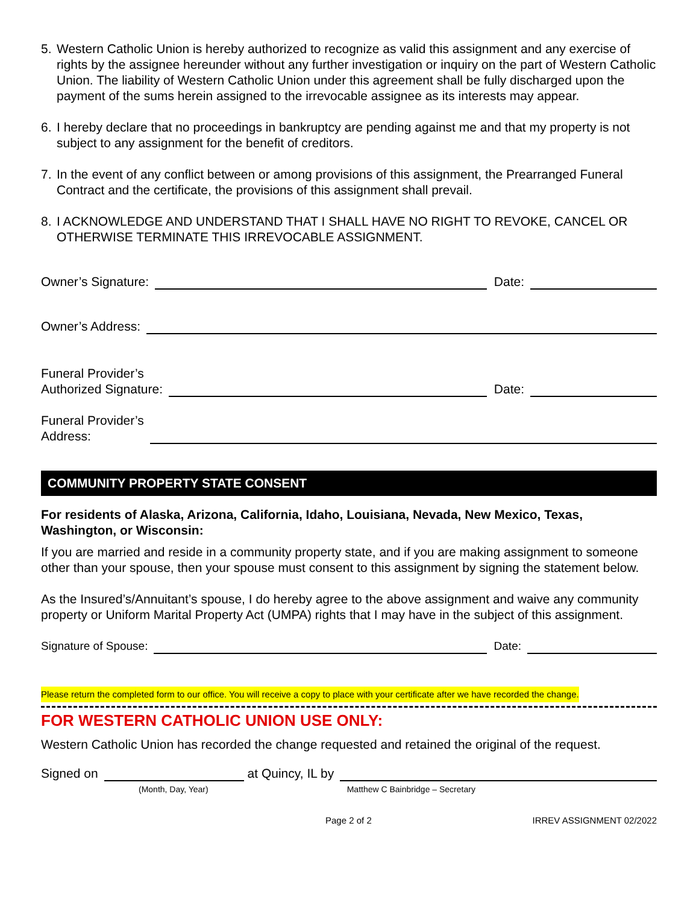5. Western Catholic Union is hereby authorized to recognize as valid this assignment and any exercise of rights by the assignee hereunder without any further investigation or inquiry on the part of Western Catholic Union. The liability of Western Catholic Union under this agreement shall be fully discharged upon the payment of the sums herein assigned to the irrevocable assignee as its interests may appear.
6. I hereby declare that no proceedings in bankruptcy are pending against me and that my property is not subject to any assignment for the benefit of creditors.
7. In the event of any conflict between or among provisions of this assignment, the Prearranged Funeral Contract and the certificate, the provisions of this assignment shall prevail.
8. I ACKNOWLEDGE AND UNDERSTAND THAT I SHALL HAVE NO RIGHT TO REVOKE, CANCEL OR OTHERWISE TERMINATE THIS IRREVOCABLE ASSIGNMENT.
Owner’s Signature: Date:
Owner’s Address:
Funeral Provider’s
Authorized Signature: Date:
Funeral Provider’s
Address:
COMMUNITY PROPERTY STATE CONSENT
For residents of Alaska, Arizona, California, Idaho, Louisiana, Nevada, New Mexico, Texas, Washington, or Wisconsin:
If you are married and reside in a community property state, and if you are making assignment to someone other than your spouse, then your spouse must consent to this assignment by signing the statement below.
As the Insured’s/Annuitant’s spouse, I do hereby agree to the above assignment and waive any community property or Uniform Marital Property Act (UMPA) rights that I may have in the subject of this assignment.
Signature of Spouse: Date:
Please return the completed form to our office. You will receive a copy to place with your certificate after we have recorded the change.
FOR WESTERN CATHOLIC UNION USE ONLY:
Western Catholic Union has recorded the change requested and retained the original of the request.
Signed on at Quincy, IL by
(Month, Day, Year) Matthew C Bainbridge – Secretary
Page 2 of 2 IRREV ASSIGNMENT 02/2022